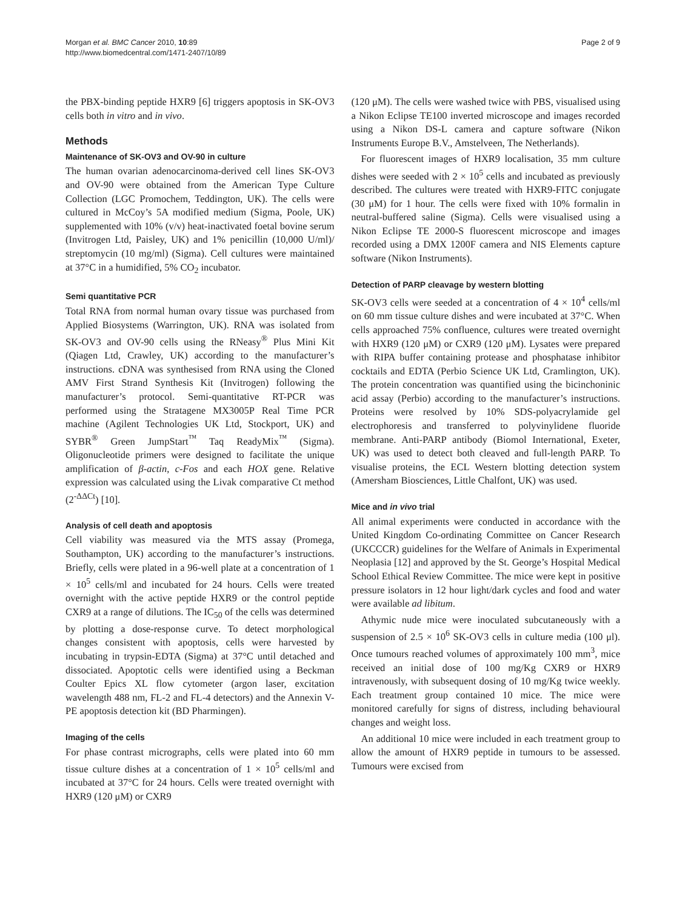Morgan et al. BMC Cancer 2010, 10:89
http://www.biomedcentral.com/1471-2407/10/89
Page 2 of 9
the PBX-binding peptide HXR9 [6] triggers apoptosis in SK-OV3 cells both in vitro and in vivo.
Methods
Maintenance of SK-OV3 and OV-90 in culture
The human ovarian adenocarcinoma-derived cell lines SK-OV3 and OV-90 were obtained from the American Type Culture Collection (LGC Promochem, Teddington, UK). The cells were cultured in McCoy’s 5A modified medium (Sigma, Poole, UK) supplemented with 10% (v/v) heat-inactivated foetal bovine serum (Invitrogen Ltd, Paisley, UK) and 1% penicillin (10,000 U/ml)/ streptomycin (10 mg/ml) (Sigma). Cell cultures were maintained at 37°C in a humidified, 5% CO<sub>2</sub> incubator.
Semi quantitative PCR
Total RNA from normal human ovary tissue was purchased from Applied Biosystems (Warrington, UK). RNA was isolated from SK-OV3 and OV-90 cells using the RNeasy<sup>®</sup> Plus Mini Kit (Qiagen Ltd, Crawley, UK) according to the manufacturer’s instructions. cDNA was synthesised from RNA using the Cloned AMV First Strand Synthesis Kit (Invitrogen) following the manufacturer’s protocol. Semi-quantitative RT-PCR was performed using the Stratagene MX3005P Real Time PCR machine (Agilent Technologies UK Ltd, Stockport, UK) and SYBR<sup>®</sup> Green JumpStart<sup>™</sup> Taq ReadyMix<sup>™</sup> (Sigma). Oligonucleotide primers were designed to facilitate the unique amplification of β-actin, c-Fos and each HOX gene. Relative expression was calculated using the Livak comparative Ct method (2<sup>-ΔΔCt</sup>) [10].
Analysis of cell death and apoptosis
Cell viability was measured via the MTS assay (Promega, Southampton, UK) according to the manufacturer’s instructions. Briefly, cells were plated in a 96-well plate at a concentration of 1 × 10<sup>5</sup> cells/ml and incubated for 24 hours. Cells were treated overnight with the active peptide HXR9 or the control peptide CXR9 at a range of dilutions. The IC<sub>50</sub> of the cells was determined by plotting a dose-response curve. To detect morphological changes consistent with apoptosis, cells were harvested by incubating in trypsin-EDTA (Sigma) at 37°C until detached and dissociated. Apoptotic cells were identified using a Beckman Coulter Epics XL flow cytometer (argon laser, excitation wavelength 488 nm, FL-2 and FL-4 detectors) and the Annexin V-PE apoptosis detection kit (BD Pharmingen).
Imaging of the cells
For phase contrast micrographs, cells were plated into 60 mm tissue culture dishes at a concentration of 1 × 10<sup>5</sup> cells/ml and incubated at 37°C for 24 hours. Cells were treated overnight with HXR9 (120 μM) or CXR9
(120 μM). The cells were washed twice with PBS, visualised using a Nikon Eclipse TE100 inverted microscope and images recorded using a Nikon DS-L camera and capture software (Nikon Instruments Europe B.V., Amstelveen, The Netherlands).
For fluorescent images of HXR9 localisation, 35 mm culture dishes were seeded with 2 × 10<sup>5</sup> cells and incubated as previously described. The cultures were treated with HXR9-FITC conjugate (30 μM) for 1 hour. The cells were fixed with 10% formalin in neutral-buffered saline (Sigma). Cells were visualised using a Nikon Eclipse TE 2000-S fluorescent microscope and images recorded using a DMX 1200F camera and NIS Elements capture software (Nikon Instruments).
Detection of PARP cleavage by western blotting
SK-OV3 cells were seeded at a concentration of 4 × 10<sup>4</sup> cells/ml on 60 mm tissue culture dishes and were incubated at 37°C. When cells approached 75% confluence, cultures were treated overnight with HXR9 (120 μM) or CXR9 (120 μM). Lysates were prepared with RIPA buffer containing protease and phosphatase inhibitor cocktails and EDTA (Perbio Science UK Ltd, Cramlington, UK). The protein concentration was quantified using the bicinchoninic acid assay (Perbio) according to the manufacturer’s instructions. Proteins were resolved by 10% SDS-polyacrylamide gel electrophoresis and transferred to polyvinylidene fluoride membrane. Anti-PARP antibody (Biomol International, Exeter, UK) was used to detect both cleaved and full-length PARP. To visualise proteins, the ECL Western blotting detection system (Amersham Biosciences, Little Chalfont, UK) was used.
Mice and in vivo trial
All animal experiments were conducted in accordance with the United Kingdom Co-ordinating Committee on Cancer Research (UKCCCR) guidelines for the Welfare of Animals in Experimental Neoplasia [12] and approved by the St. George’s Hospital Medical School Ethical Review Committee. The mice were kept in positive pressure isolators in 12 hour light/dark cycles and food and water were available ad libitum.
Athymic nude mice were inoculated subcutaneously with a suspension of 2.5 × 10<sup>6</sup> SK-OV3 cells in culture media (100 μl). Once tumours reached volumes of approximately 100 mm<sup>3</sup>, mice received an initial dose of 100 mg/Kg CXR9 or HXR9 intravenously, with subsequent dosing of 10 mg/Kg twice weekly. Each treatment group contained 10 mice. The mice were monitored carefully for signs of distress, including behavioural changes and weight loss.
An additional 10 mice were included in each treatment group to allow the amount of HXR9 peptide in tumours to be assessed. Tumours were excised from